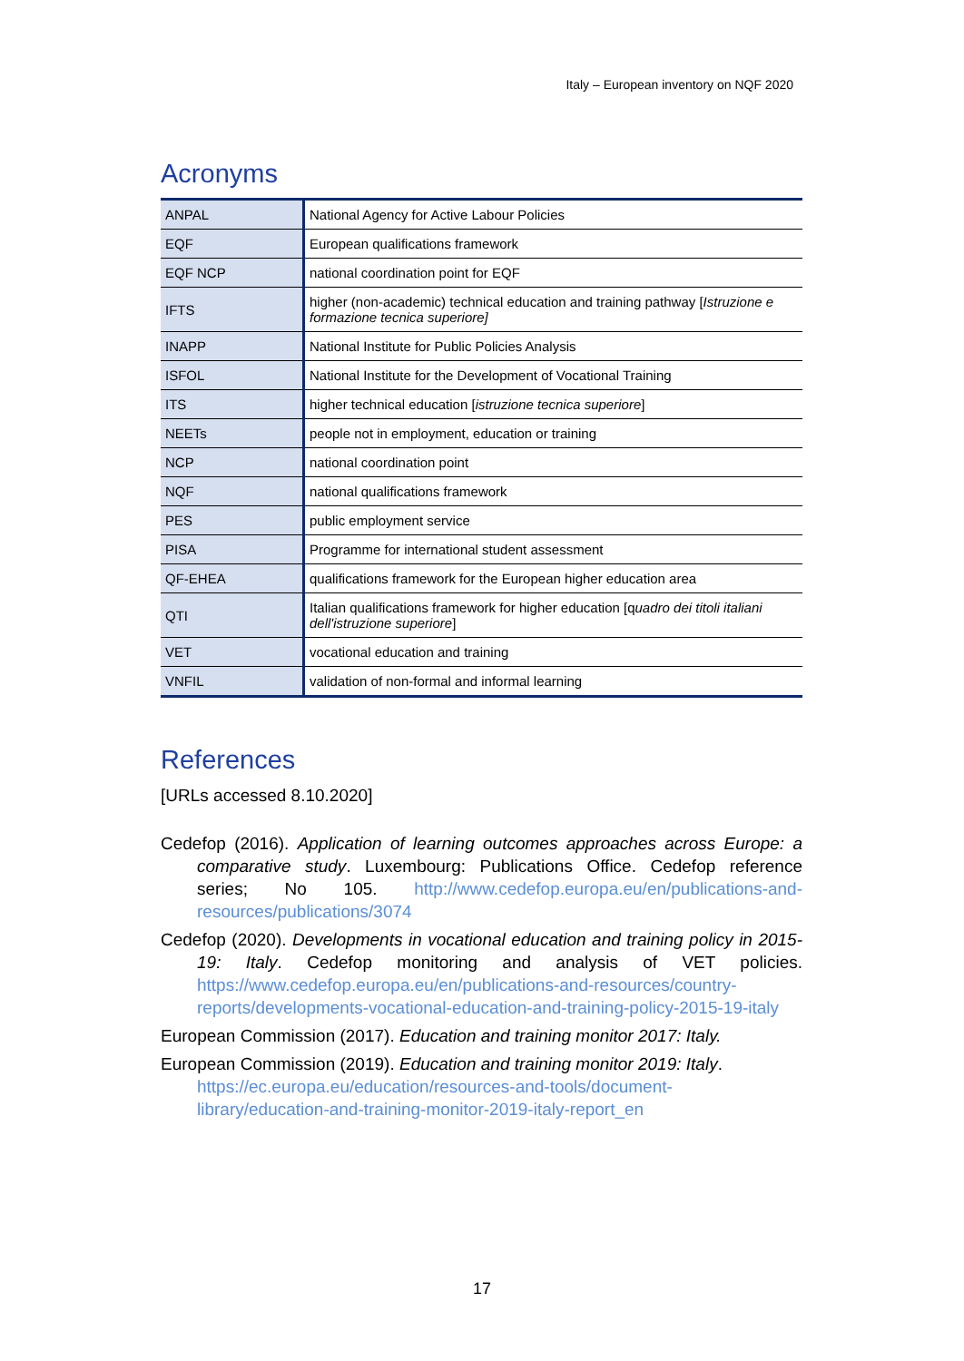Italy – European inventory on NQF 2020
Acronyms
| ANPAL | National Agency for Active Labour Policies |
| EQF | European qualifications framework |
| EQF NCP | national coordination point for EQF |
| IFTS | higher (non-academic) technical education and training pathway [ Istruzione e formazione tecnica superiore] |
| INAPP | National Institute for Public Policies Analysis |
| ISFOL | National Institute for the Development of Vocational Training |
| ITS | higher technical education [ istruzione tecnica superiore ] |
| NEETs | people not in employment, education or training |
| NCP | national coordination point |
| NQF | national qualifications framework |
| PES | public employment service |
| PISA | Programme for international student assessment |
| QF-EHEA | qualifications framework for the European higher education area |
| QTI | Italian qualifications framework for higher education [q uadro dei titoli italiani dell'istruzione superiore ] |
| VET | vocational education and training |
| VNFIL | validation of non-formal and informal learning |
References
[URLs accessed 8.10.2020]
Cedefop (2016). Application of learning outcomes approaches across Europe: a comparative study. Luxembourg: Publications Office. Cedefop reference series; No 105. http://www.cedefop.europa.eu/en/publications-and-resources/publications/3074
Cedefop (2020). Developments in vocational education and training policy in 2015-19: Italy. Cedefop monitoring and analysis of VET policies. https://www.cedefop.europa.eu/en/publications-and-resources/country-reports/developments-vocational-education-and-training-policy-2015-19-italy
European Commission (2017). Education and training monitor 2017: Italy.
European Commission (2019). Education and training monitor 2019: Italy.
https://ec.europa.eu/education/resources-and-tools/document-library/education-and-training-monitor-2019-italy-report_en
17